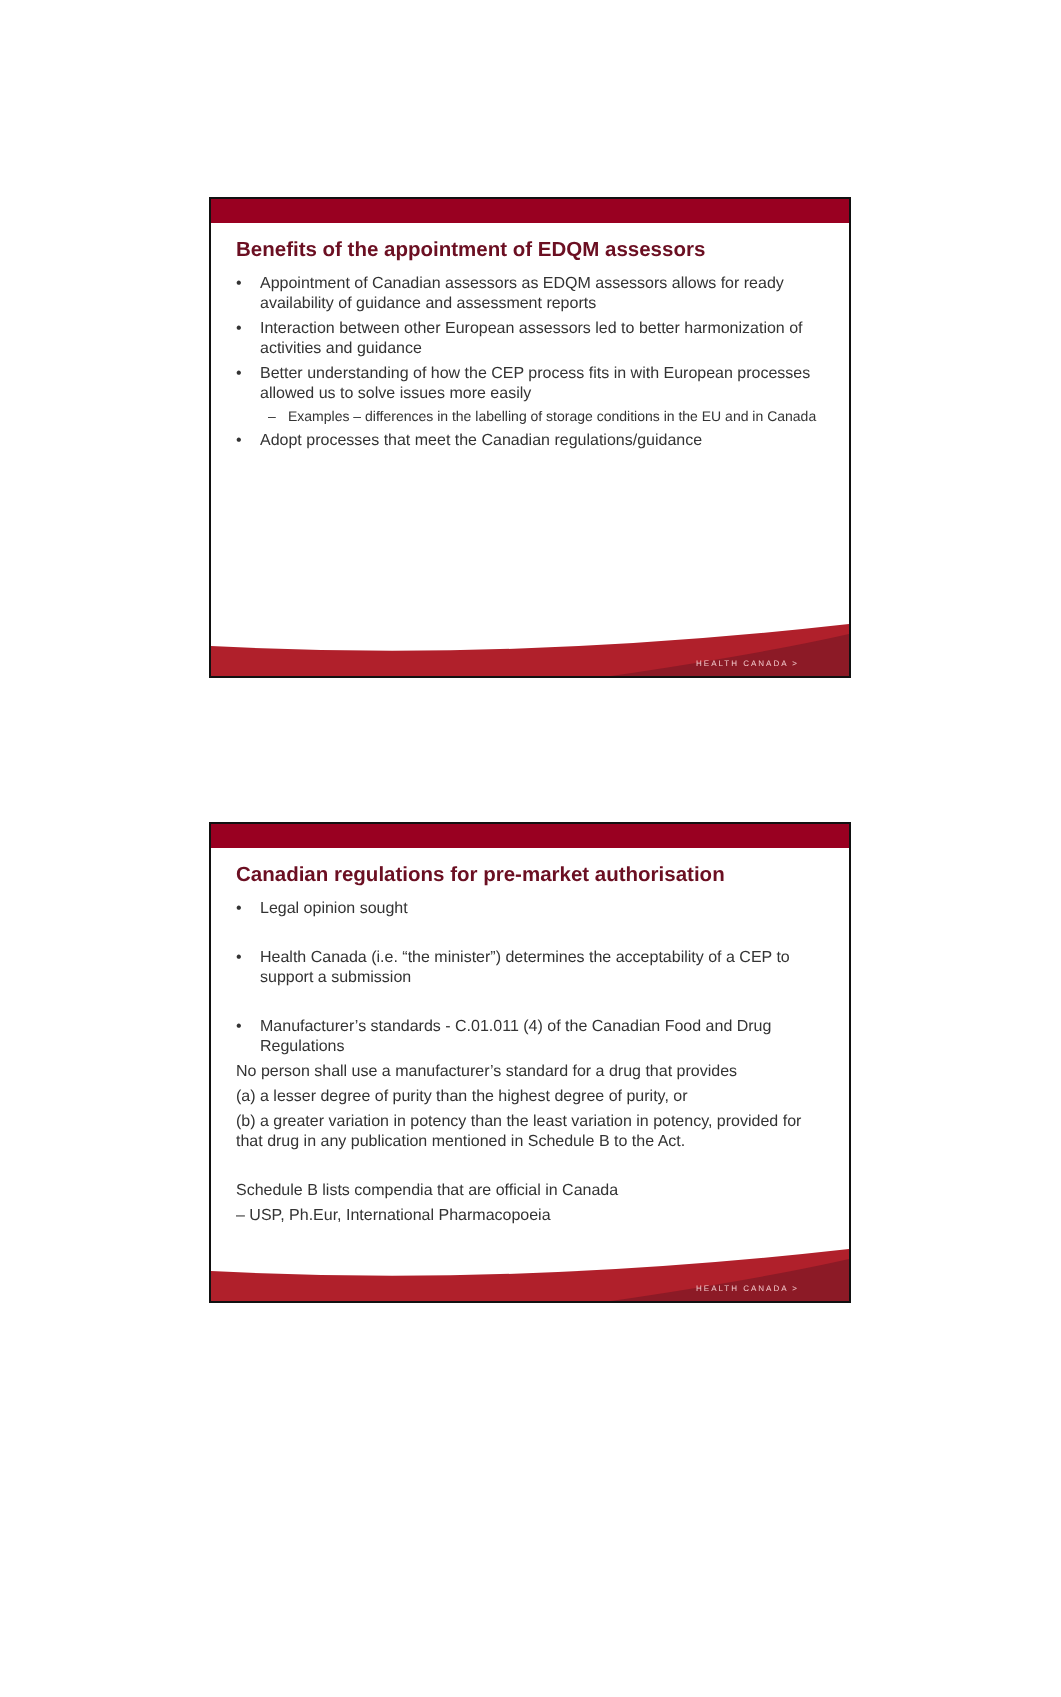Benefits of the appointment of EDQM assessors
• Appointment of Canadian assessors as EDQM assessors allows for ready availability of guidance and assessment reports
• Interaction between other European assessors led to better harmonization of activities and guidance
• Better understanding of how the CEP process fits in with European processes allowed us to solve issues more easily
– Examples – differences in the labelling of storage conditions in the EU and in Canada
• Adopt processes that meet the Canadian regulations/guidance
HEALTH CANADA >
Canadian regulations for pre-market authorisation
• Legal opinion sought
• Health Canada (i.e. “the minister”) determines the acceptability of a CEP to support a submission
• Manufacturer’s standards - C.01.011 (4) of the Canadian Food and Drug Regulations
No person shall use a manufacturer’s standard for a drug that provides
(a) a lesser degree of purity than the highest degree of purity, or
(b) a greater variation in potency than the least variation in potency, provided for that drug in any publication mentioned in Schedule B to the Act.
Schedule B lists compendia that are official in Canada
– USP, Ph.Eur, International Pharmacopoeia
HEALTH CANADA >